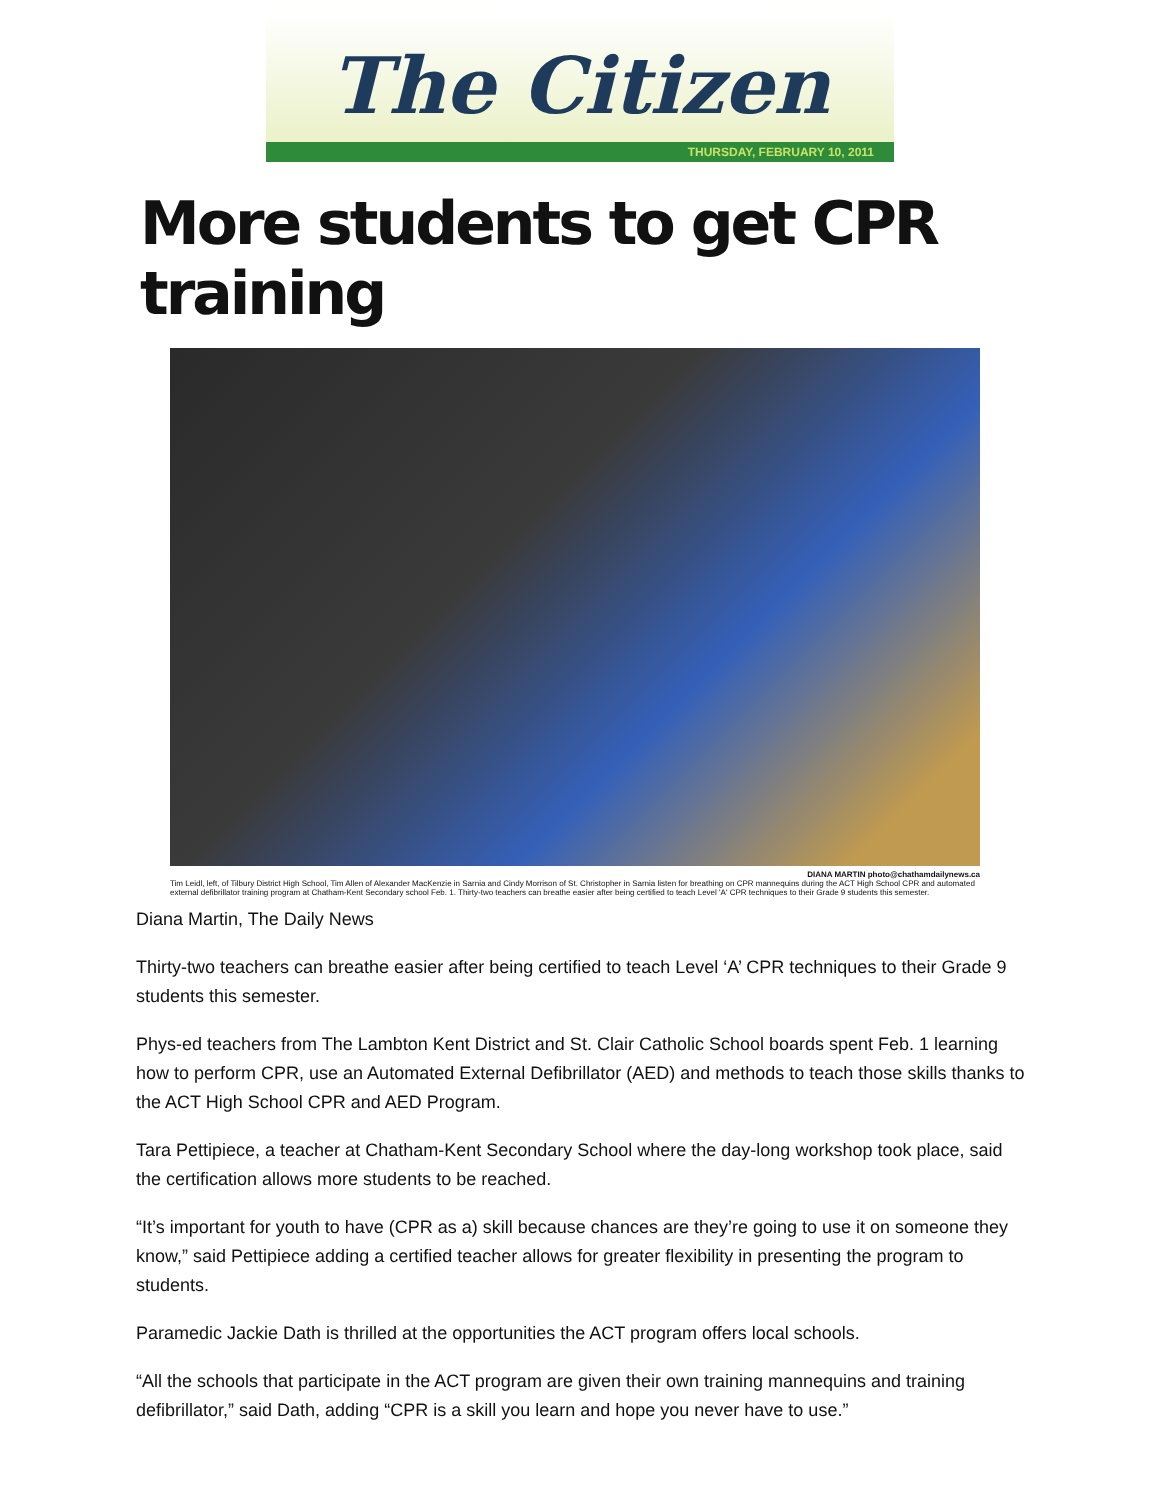The Citizen
THURSDAY, FEBRUARY 10, 2011
More students to get CPR training
DIANA MARTIN photo@chathamdailynews.ca
Tim Leidl, left, of Tilbury District High School, Tim Allen of Alexander MacKenzie in Sarnia and Cindy Morrison of St. Christopher in Sarnia listen for breathing on CPR mannequins during the ACT High School CPR and automated external defibrillator training program at Chatham-Kent Secondary school Feb. 1. Thirty-two teachers can breathe easier after being certified to teach Level 'A' CPR techniques to their Grade 9 students this semester.
Diana Martin, The Daily News
Thirty-two teachers can breathe easier after being certified to teach Level ‘A’ CPR techniques to their Grade 9 students this semester.
Phys-ed teachers from The Lambton Kent District and St. Clair Catholic School boards spent Feb. 1 learning how to perform CPR, use an Automated External Defibrillator (AED) and methods to teach those skills thanks to the ACT High School CPR and AED Program.
Tara Pettipiece, a teacher at Chatham-Kent Secondary School where the day-long workshop took place, said the certification allows more students to be reached.
“It’s important for youth to have (CPR as a) skill because chances are they’re going to use it on someone they know,” said Pettipiece adding a certified teacher allows for greater flexibility in presenting the program to students.
Paramedic Jackie Dath is thrilled at the opportunities the ACT program offers local schools.
“All the schools that participate in the ACT program are given their own training mannequins and training defibrillator,” said Dath, adding “CPR is a skill you learn and hope you never have to use.”